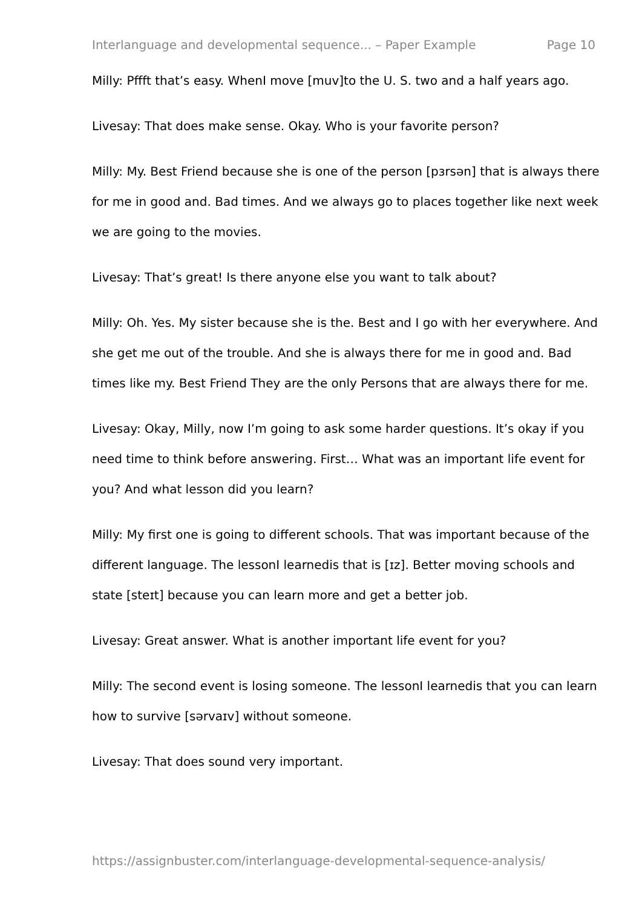Interlanguage and developmental sequence... – Paper Example Page 10
Milly: Pffft that’s easy. WhenI move [muv]to the U. S. two and a half years ago.
Livesay: That does make sense. Okay. Who is your favorite person?
Milly: My. Best Friend because she is one of the person [pɜrsən] that is always there for me in good and. Bad times. And we always go to places together like next week we are going to the movies.
Livesay: That’s great! Is there anyone else you want to talk about?
Milly: Oh. Yes. My sister because she is the. Best and I go with her everywhere. And she get me out of the trouble. And she is always there for me in good and. Bad times like my. Best Friend They are the only Persons that are always there for me.
Livesay: Okay, Milly, now I’m going to ask some harder questions. It’s okay if you need time to think before answering. First… What was an important life event for you? And what lesson did you learn?
Milly: My first one is going to different schools. That was important because of the different language. The lessonI learnedis that is [ɪz]. Better moving schools and state [steɪt] because you can learn more and get a better job.
Livesay: Great answer. What is another important life event for you?
Milly: The second event is losing someone. The lessonI learnedis that you can learn how to survive [sərvaɪv] without someone.
Livesay: That does sound very important.
https://assignbuster.com/interlanguage-developmental-sequence-analysis/